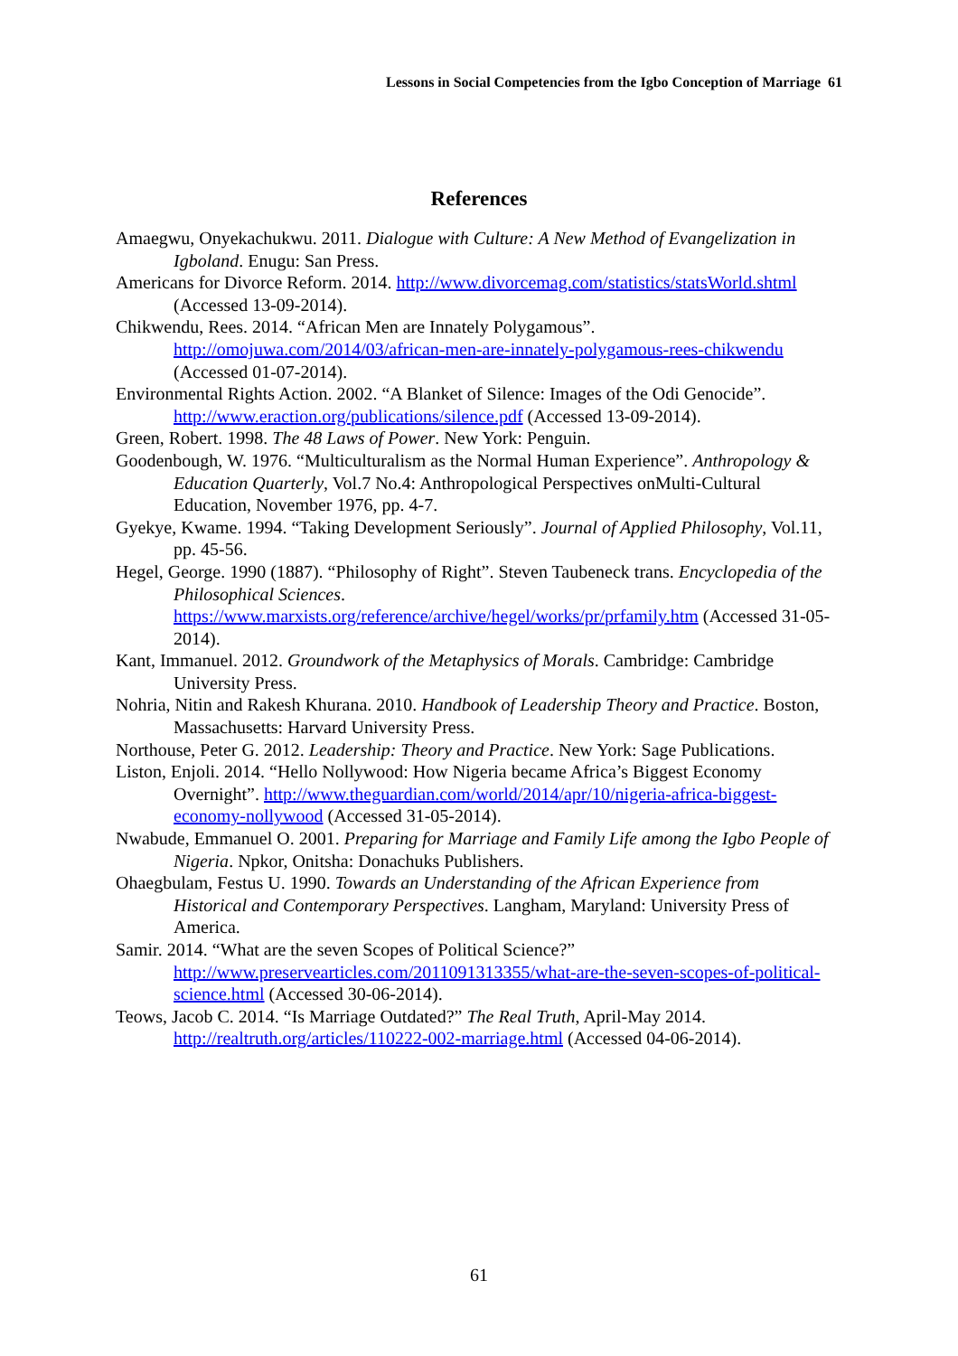Lessons in Social Competencies from the Igbo Conception of Marriage 61
References
Amaegwu, Onyekachukwu. 2011. Dialogue with Culture: A New Method of Evangelization in Igboland. Enugu: San Press.
Americans for Divorce Reform. 2014. http://www.divorcemag.com/statistics/statsWorld.shtml (Accessed 13-09-2014).
Chikwendu, Rees. 2014. “African Men are Innately Polygamous”. http://omojuwa.com/2014/03/african-men-are-innately-polygamous-rees-chikwendu (Accessed 01-07-2014).
Environmental Rights Action. 2002. “A Blanket of Silence: Images of the Odi Genocide”. http://www.eraction.org/publications/silence.pdf (Accessed 13-09-2014).
Green, Robert. 1998. The 48 Laws of Power. New York: Penguin.
Goodenbough, W. 1976. “Multiculturalism as the Normal Human Experience”. Anthropology & Education Quarterly, Vol.7 No.4: Anthropological Perspectives onMulti-Cultural Education, November 1976, pp. 4-7.
Gyekye, Kwame. 1994. “Taking Development Seriously”. Journal of Applied Philosophy, Vol.11, pp. 45-56.
Hegel, George. 1990 (1887). “Philosophy of Right”. Steven Taubeneck trans. Encyclopedia of the Philosophical Sciences. https://www.marxists.org/reference/archive/hegel/works/pr/prfamily.htm (Accessed 31-05-2014).
Kant, Immanuel. 2012. Groundwork of the Metaphysics of Morals. Cambridge: Cambridge University Press.
Nohria, Nitin and Rakesh Khurana. 2010. Handbook of Leadership Theory and Practice. Boston, Massachusetts: Harvard University Press.
Northouse, Peter G. 2012. Leadership: Theory and Practice. New York: Sage Publications.
Liston, Enjoli. 2014. “Hello Nollywood: How Nigeria became Africa’s Biggest Economy Overnight”. http://www.theguardian.com/world/2014/apr/10/nigeria-africa-biggest-economy-nollywood (Accessed 31-05-2014).
Nwabude, Emmanuel O. 2001. Preparing for Marriage and Family Life among the Igbo People of Nigeria. Npkor, Onitsha: Donachuks Publishers.
Ohaegbulam, Festus U. 1990. Towards an Understanding of the African Experience from Historical and Contemporary Perspectives. Langham, Maryland: University Press of America.
Samir. 2014. “What are the seven Scopes of Political Science?” http://www.preservearticles.com/2011091313355/what-are-the-seven-scopes-of-political-science.html (Accessed 30-06-2014).
Teows, Jacob C. 2014. “Is Marriage Outdated?” The Real Truth, April-May 2014. http://realtruth.org/articles/110222-002-marriage.html (Accessed 04-06-2014).
61